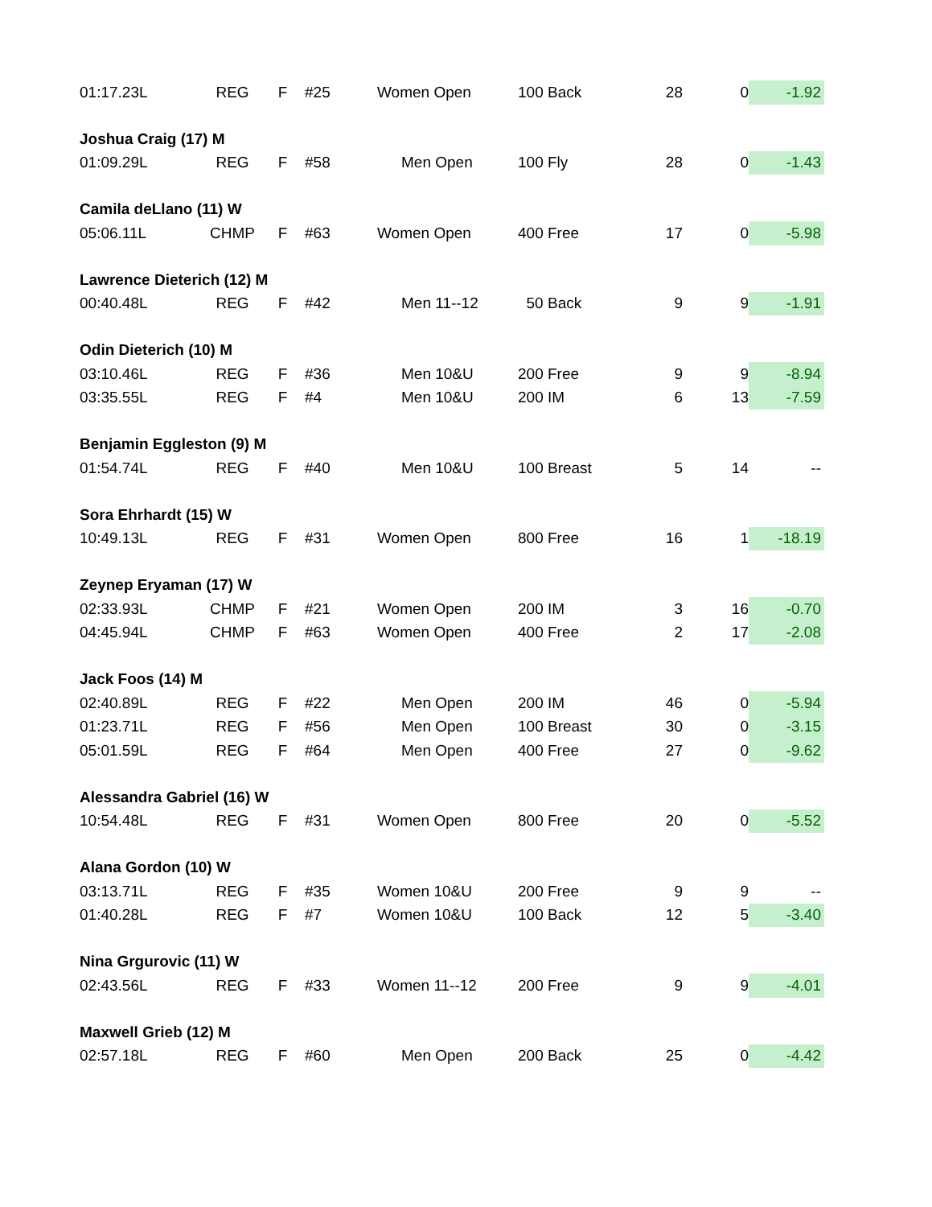| 01:17.23L | REG | F | #25 | Women Open | 100 Back | 28 | 0 | -1.92 |
| Joshua Craig (17) M | | | | | | | | |
| 01:09.29L | REG | F | #58 | Men Open | 100 Fly | 28 | 0 | -1.43 |
| Camila deLlano (11) W | | | | | | | | |
| 05:06.11L | CHMP | F | #63 | Women Open | 400 Free | 17 | 0 | -5.98 |
| Lawrence Dieterich (12) M | | | | | | | | |
| 00:40.48L | REG | F | #42 | Men 11--12 | 50 Back | 9 | 9 | -1.91 |
| Odin Dieterich (10) M | | | | | | | | |
| 03:10.46L | REG | F | #36 | Men 10&U | 200 Free | 9 | 9 | -8.94 |
| 03:35.55L | REG | F | #4 | Men 10&U | 200 IM | 6 | 13 | -7.59 |
| Benjamin Eggleston (9) M | | | | | | | | |
| 01:54.74L | REG | F | #40 | Men 10&U | 100 Breast | 5 | 14 | -- |
| Sora Ehrhardt (15) W | | | | | | | | |
| 10:49.13L | REG | F | #31 | Women Open | 800 Free | 16 | 1 | -18.19 |
| Zeynep Eryaman (17) W | | | | | | | | |
| 02:33.93L | CHMP | F | #21 | Women Open | 200 IM | 3 | 16 | -0.70 |
| 04:45.94L | CHMP | F | #63 | Women Open | 400 Free | 2 | 17 | -2.08 |
| Jack Foos (14) M | | | | | | | | |
| 02:40.89L | REG | F | #22 | Men Open | 200 IM | 46 | 0 | -5.94 |
| 01:23.71L | REG | F | #56 | Men Open | 100 Breast | 30 | 0 | -3.15 |
| 05:01.59L | REG | F | #64 | Men Open | 400 Free | 27 | 0 | -9.62 |
| Alessandra Gabriel (16) W | | | | | | | | |
| 10:54.48L | REG | F | #31 | Women Open | 800 Free | 20 | 0 | -5.52 |
| Alana Gordon (10) W | | | | | | | | |
| 03:13.71L | REG | F | #35 | Women 10&U | 200 Free | 9 | 9 | -- |
| 01:40.28L | REG | F | #7 | Women 10&U | 100 Back | 12 | 5 | -3.40 |
| Nina Grgurovic (11) W | | | | | | | | |
| 02:43.56L | REG | F | #33 | Women 11--12 | 200 Free | 9 | 9 | -4.01 |
| Maxwell Grieb (12) M | | | | | | | | |
| 02:57.18L | REG | F | #60 | Men Open | 200 Back | 25 | 0 | -4.42 |